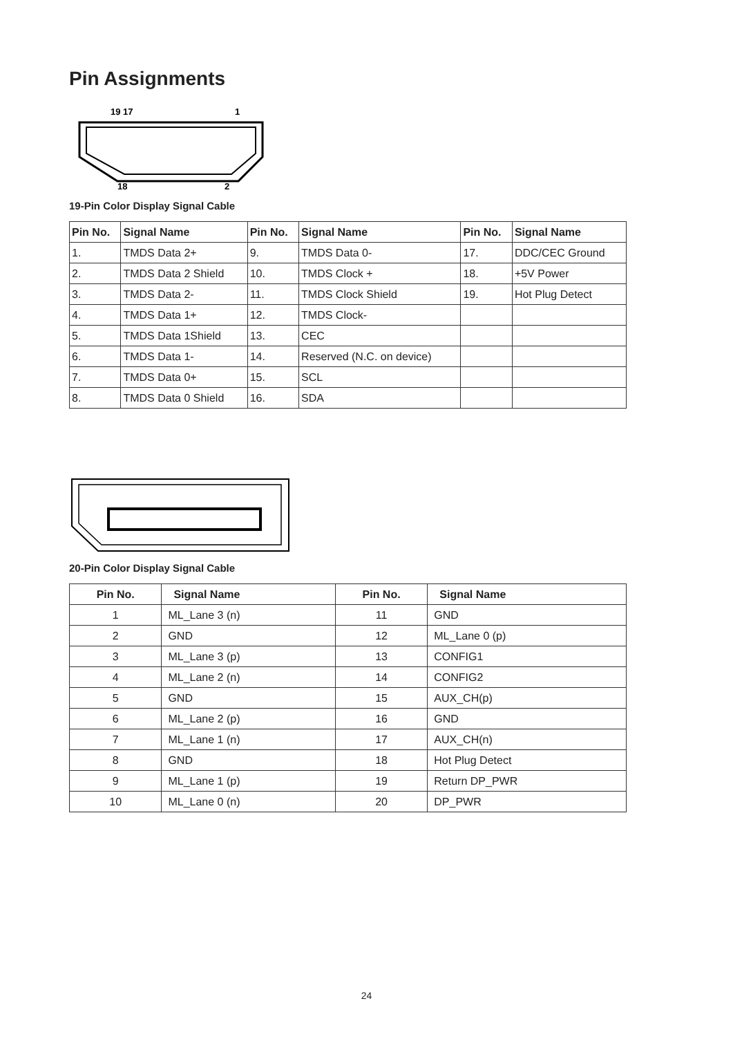Pin Assignments
19 17
1
18
2
19-Pin Color Display Signal Cable
| Pin No. | Signal Name | Pin No. | Signal Name | Pin No. | Signal Name |
| --- | --- | --- | --- | --- | --- |
| 1. | TMDS Data 2+ | 9. | TMDS Data 0- | 17. | DDC/CEC Ground |
| 2. | TMDS Data 2 Shield | 10. | TMDS Clock + | 18. | +5V Power |
| 3. | TMDS Data 2- | 11. | TMDS Clock Shield | 19. | Hot Plug Detect |
| 4. | TMDS Data 1+ | 12. | TMDS Clock- | | |
| 5. | TMDS Data 1Shield | 13. | CEC | | |
| 6. | TMDS Data 1- | 14. | Reserved (N.C. on device) | | |
| 7. | TMDS Data 0+ | 15. | SCL | | |
| 8. | TMDS Data 0 Shield | 16. | SDA | | |
20-Pin Color Display Signal Cable
| Pin No. | Signal Name | Pin No. | Signal Name |
| --- | --- | --- | --- |
| 1 | ML_Lane 3 (n) | 11 | GND |
| 2 | GND | 12 | ML_Lane 0 (p) |
| 3 | ML_Lane 3 (p) | 13 | CONFIG1 |
| 4 | ML_Lane 2 (n) | 14 | CONFIG2 |
| 5 | GND | 15 | AUX_CH(p) |
| 6 | ML_Lane 2 (p) | 16 | GND |
| 7 | ML_Lane 1 (n) | 17 | AUX_CH(n) |
| 8 | GND | 18 | Hot Plug Detect |
| 9 | ML_Lane 1 (p) | 19 | Return DP_PWR |
| 10 | ML_Lane 0 (n) | 20 | DP_PWR |
24